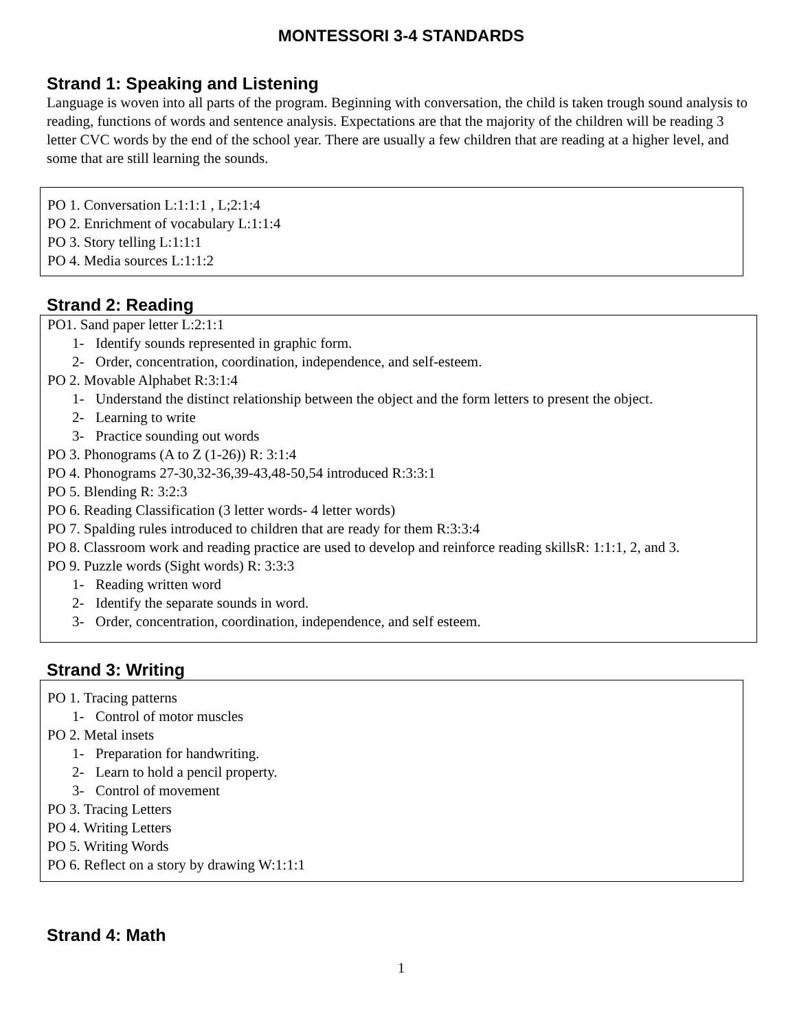MONTESSORI 3-4 STANDARDS
Strand 1: Speaking and Listening
Language is woven into all parts of the program. Beginning with conversation, the child is taken trough sound analysis to reading, functions of words and sentence analysis. Expectations are that the majority of the children will be reading 3 letter CVC words by the end of the school year. There are usually a few children that are reading at a higher level, and some that are still learning the sounds.
PO 1. Conversation L:1:1:1 , L;2:1:4
PO 2. Enrichment of vocabulary L:1:1:4
PO 3. Story telling L:1:1:1
PO 4. Media sources L:1:1:2
Strand 2: Reading
PO1. Sand paper letter L:2:1:1
1- Identify sounds represented in graphic form.
2- Order, concentration, coordination, independence, and self-esteem.
PO 2. Movable Alphabet R:3:1:4
1- Understand the distinct relationship between the object and the form letters to present the object.
2- Learning to write
3- Practice sounding out words
PO 3. Phonograms (A to Z (1-26)) R: 3:1:4
PO 4. Phonograms 27-30,32-36,39-43,48-50,54 introduced R:3:3:1
PO 5. Blending R: 3:2:3
PO 6. Reading Classification (3 letter words- 4 letter words)
PO 7. Spalding rules introduced to children that are ready for them R:3:3:4
PO 8. Classroom work and reading practice are used to develop and reinforce reading skillsR: 1:1:1, 2, and 3.
PO 9. Puzzle words (Sight words) R: 3:3:3
1- Reading written word
2- Identify the separate sounds in word.
3- Order, concentration, coordination, independence, and self esteem.
Strand 3: Writing
PO 1. Tracing patterns
1- Control of motor muscles
PO 2. Metal insets
1- Preparation for handwriting.
2- Learn to hold a pencil property.
3- Control of movement
PO 3. Tracing Letters
PO 4. Writing Letters
PO 5. Writing Words
PO 6. Reflect on a story by drawing W:1:1:1
Strand 4: Math
1